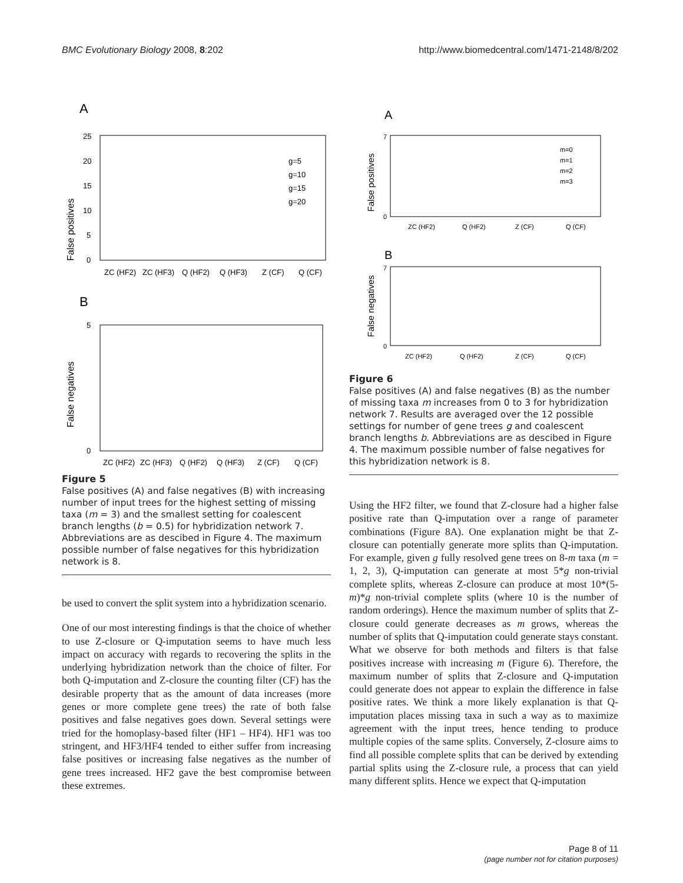BMC Evolutionary Biology 2008, 8:202 http://www.biomedcentral.com/1471-2148/8/202
A
False positives
0
5
10
15
20
25
ZC (HF2)
ZC (HF3)
Q (HF2)
Q (HF3)
Z (CF)
Q (CF)
g=5
g=10
g=15
g=20
B
False negatives
0
5
ZC (HF2)
ZC (HF3)
Q (HF2)
Q (HF3)
Z (CF)
Q (CF)
Figure 5
False positives (A) and false negatives (B) with increasing number of input trees for the highest setting of missing taxa (m = 3) and the smallest setting for coalescent branch lengths (b = 0.5) for hybridization network 7. Abbreviations are as descibed in Figure 4. The maximum possible number of false negatives for this hybridization network is 8.
be used to convert the split system into a hybridization scenario.
One of our most interesting findings is that the choice of whether to use Z-closure or Q-imputation seems to have much less impact on accuracy with regards to recovering the splits in the underlying hybridization network than the choice of filter. For both Q-imputation and Z-closure the counting filter (CF) has the desirable property that as the amount of data increases (more genes or more complete gene trees) the rate of both false positives and false negatives goes down. Several settings were tried for the homoplasy-based filter (HF1 – HF4). HF1 was too stringent, and HF3/HF4 tended to either suffer from increasing false positives or increasing false negatives as the number of gene trees increased. HF2 gave the best compromise between these extremes.
A
False positives
0
7
ZC (HF2)
Q (HF2)
Z (CF)
Q (CF)
m=0
m=1
m=2
m=3
B
False negatives
0
7
ZC (HF2)
Q (HF2)
Z (CF)
Q (CF)
Figure 6
False positives (A) and false negatives (B) as the number of missing taxa m increases from 0 to 3 for hybridization network 7. Results are averaged over the 12 possible settings for number of gene trees g and coalescent branch lengths b. Abbreviations are as descibed in Figure 4. The maximum possible number of false negatives for this hybridization network is 8.
Using the HF2 filter, we found that Z-closure had a higher false positive rate than Q-imputation over a range of parameter combinations (Figure 8A). One explanation might be that Z-closure can potentially generate more splits than Q-imputation. For example, given g fully resolved gene trees on 8-m taxa (m = 1, 2, 3), Q-imputation can generate at most 5*g non-trivial complete splits, whereas Z-closure can produce at most 10*(5-m)*g non-trivial complete splits (where 10 is the number of random orderings). Hence the maximum number of splits that Z-closure could generate decreases as m grows, whereas the number of splits that Q-imputation could generate stays constant. What we observe for both methods and filters is that false positives increase with increasing m (Figure 6). Therefore, the maximum number of splits that Z-closure and Q-imputation could generate does not appear to explain the difference in false positive rates. We think a more likely explanation is that Q-imputation places missing taxa in such a way as to maximize agreement with the input trees, hence tending to produce multiple copies of the same splits. Conversely, Z-closure aims to find all possible complete splits that can be derived by extending partial splits using the Z-closure rule, a process that can yield many different splits. Hence we expect that Q-imputation
Page 8 of 11
(page number not for citation purposes)